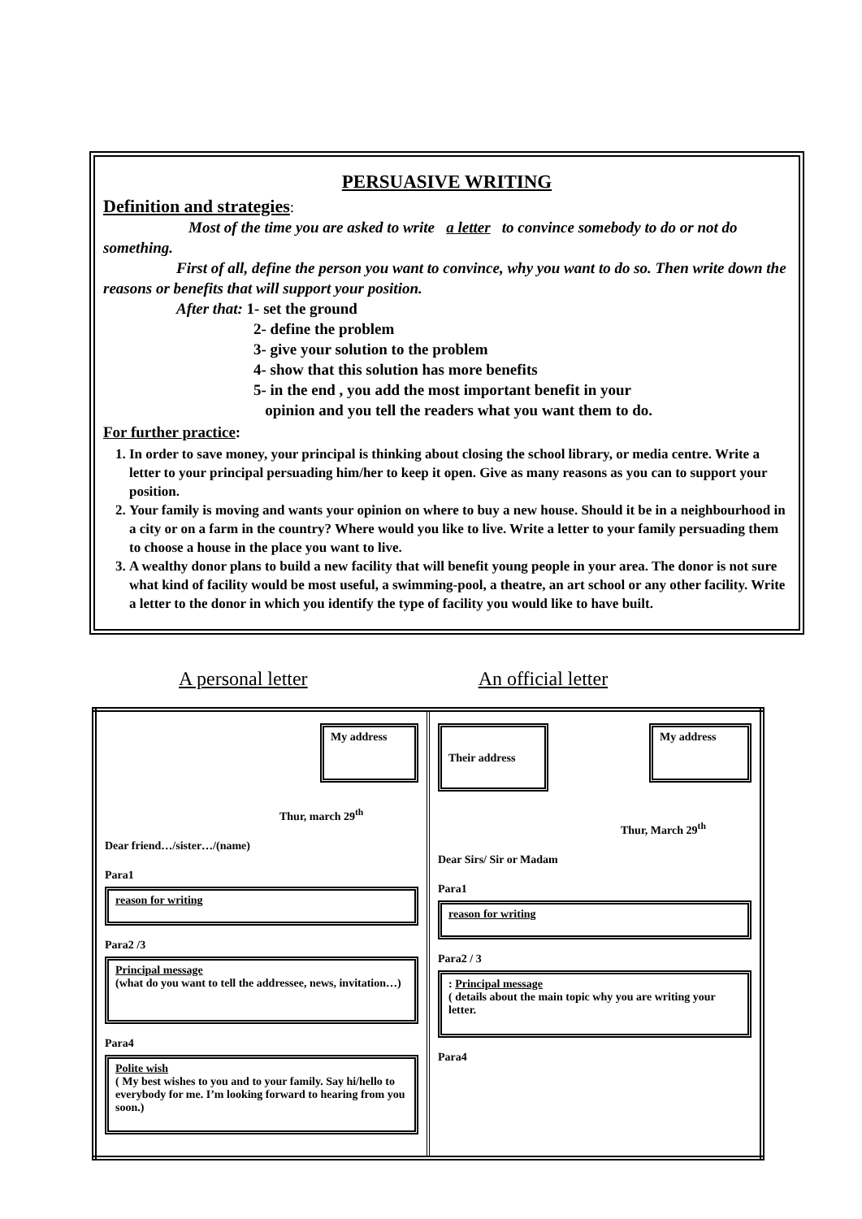PERSUASIVE WRITING
Definition and strategies
:
Most of the time you are asked to write a letter to convince somebody to do or not do something.
First of all, define the person you want to convince, why you want to do so. Then write down the reasons or benefits that will support your position.
After that: 1- set the ground
2- define the problem
3- give your solution to the problem
4- show that this solution has more benefits
5- in the end , you add the most important benefit in your
opinion and you tell the readers what you want them to do.
For further practice:
1. In order to save money, your principal is thinking about closing the school library, or media centre. Write a letter to your principal persuading him/her to keep it open. Give as many reasons as you can to support your position.
2. Your family is moving and wants your opinion on where to buy a new house. Should it be in a neighbourhood in a city or on a farm in the country? Where would you like to live. Write a letter to your family persuading them to choose a house in the place you want to live.
3. A wealthy donor plans to build a new facility that will benefit young people in your area. The donor is not sure what kind of facility would be most useful, a swimming-pool, a theatre, an art school or any other facility. Write a letter to the donor in which you identify the type of facility you would like to have built.
A personal letter An official letter
| My address Thur, march 29<sup>th</sup> Dear friend…/sister…/(name) Para1 reason for writing Para2 /3 Principal message (what do you want to tell the addressee, news, invitation…) Para4 Polite wish ( My best wishes to you and to your family. Say hi/hello to everybody for me. I’m looking forward to hearing from you soon.) | Their address My address Thur, March 29<sup>th</sup> Dear Sirs/ Sir or Madam Para1 reason for writing Para2 / 3 : Principal message ( details about the main topic why you are writing your letter. Para4 |